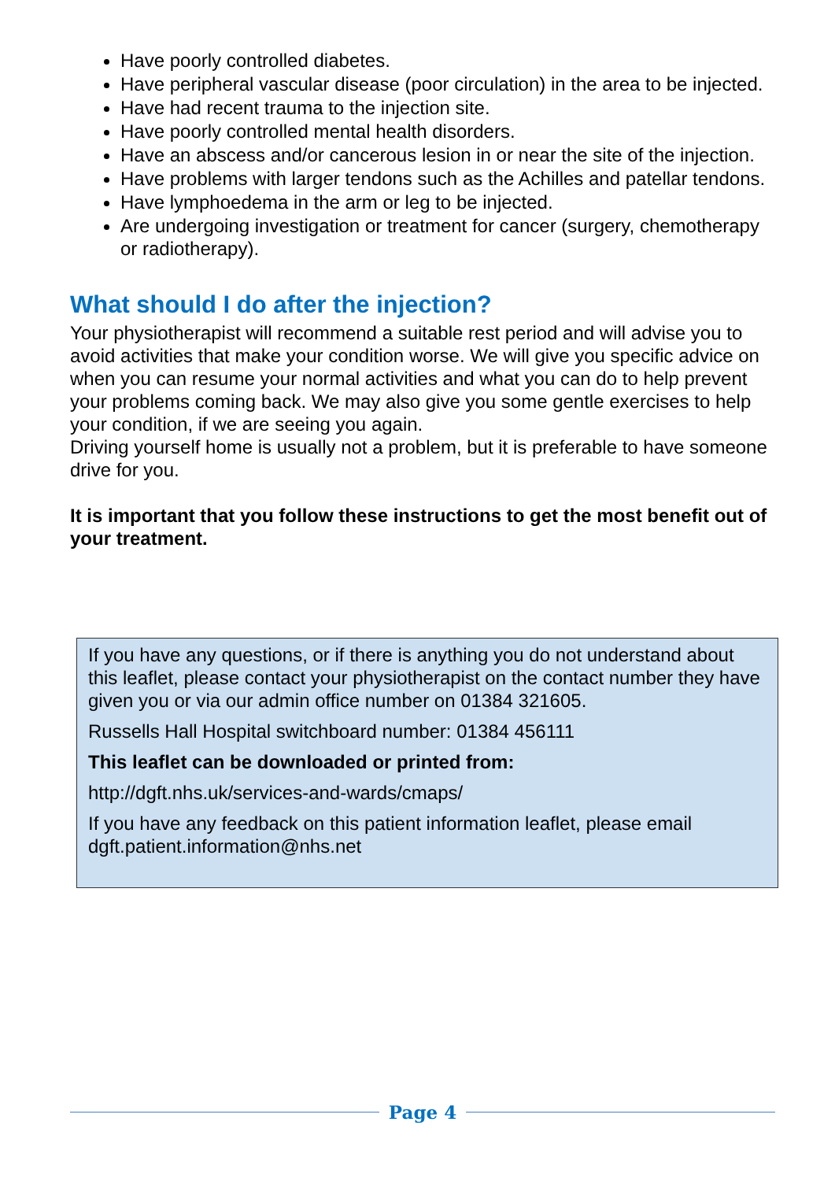Have poorly controlled diabetes.
Have peripheral vascular disease (poor circulation) in the area to be injected.
Have had recent trauma to the injection site.
Have poorly controlled mental health disorders.
Have an abscess and/or cancerous lesion in or near the site of the injection.
Have problems with larger tendons such as the Achilles and patellar tendons.
Have lymphoedema in the arm or leg to be injected.
Are undergoing investigation or treatment for cancer (surgery, chemotherapy or radiotherapy).
What should I do after the injection?
Your physiotherapist will recommend a suitable rest period and will advise you to avoid activities that make your condition worse. We will give you specific advice on when you can resume your normal activities and what you can do to help prevent your problems coming back. We may also give you some gentle exercises to help your condition, if we are seeing you again.
Driving yourself home is usually not a problem, but it is preferable to have someone drive for you.
It is important that you follow these instructions to get the most benefit out of your treatment.
If you have any questions, or if there is anything you do not understand about this leaflet, please contact your physiotherapist on the contact number they have given you or via our admin office number on 01384 321605.
Russells Hall Hospital switchboard number: 01384 456111
This leaflet can be downloaded or printed from:
http://dgft.nhs.uk/services-and-wards/cmaps/
If you have any feedback on this patient information leaflet, please email dgft.patient.information@nhs.net
Page 4